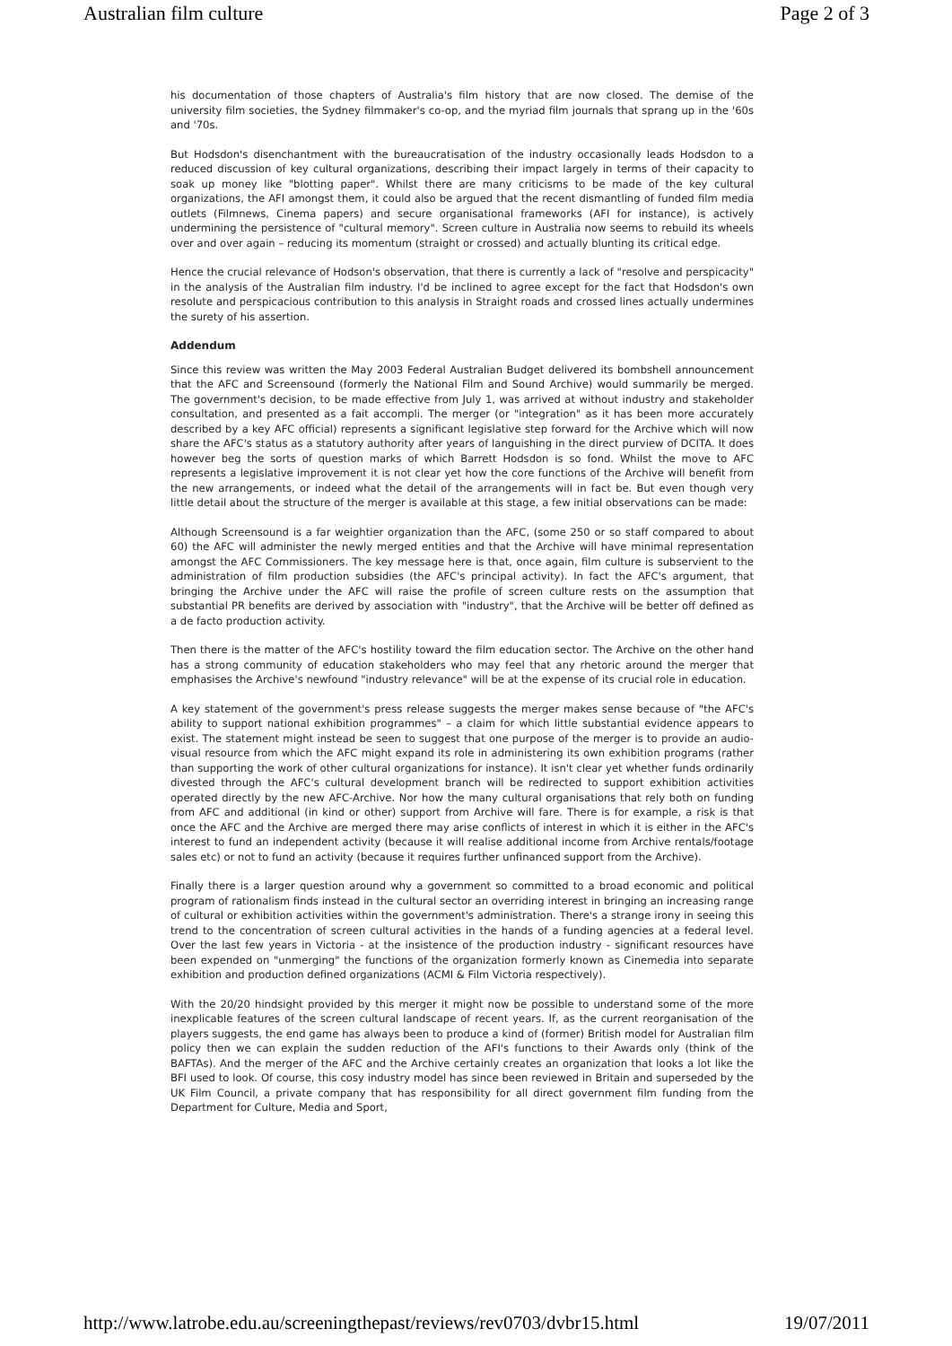Australian film culture Page 2 of 3
his documentation of those chapters of Australia's film history that are now closed. The demise of the university film societies, the Sydney filmmaker's co-op, and the myriad film journals that sprang up in the '60s and '70s.
But Hodsdon's disenchantment with the bureaucratisation of the industry occasionally leads Hodsdon to a reduced discussion of key cultural organizations, describing their impact largely in terms of their capacity to soak up money like "blotting paper". Whilst there are many criticisms to be made of the key cultural organizations, the AFI amongst them, it could also be argued that the recent dismantling of funded film media outlets (Filmnews, Cinema papers) and secure organisational frameworks (AFI for instance), is actively undermining the persistence of "cultural memory". Screen culture in Australia now seems to rebuild its wheels over and over again – reducing its momentum (straight or crossed) and actually blunting its critical edge.
Hence the crucial relevance of Hodson's observation, that there is currently a lack of "resolve and perspicacity" in the analysis of the Australian film industry. I'd be inclined to agree except for the fact that Hodsdon's own resolute and perspicacious contribution to this analysis in Straight roads and crossed lines actually undermines the surety of his assertion.
Addendum
Since this review was written the May 2003 Federal Australian Budget delivered its bombshell announcement that the AFC and Screensound (formerly the National Film and Sound Archive) would summarily be merged. The government's decision, to be made effective from July 1, was arrived at without industry and stakeholder consultation, and presented as a fait accompli. The merger (or "integration" as it has been more accurately described by a key AFC official) represents a significant legislative step forward for the Archive which will now share the AFC's status as a statutory authority after years of languishing in the direct purview of DCITA. It does however beg the sorts of question marks of which Barrett Hodsdon is so fond. Whilst the move to AFC represents a legislative improvement it is not clear yet how the core functions of the Archive will benefit from the new arrangements, or indeed what the detail of the arrangements will in fact be. But even though very little detail about the structure of the merger is available at this stage, a few initial observations can be made:
Although Screensound is a far weightier organization than the AFC, (some 250 or so staff compared to about 60) the AFC will administer the newly merged entities and that the Archive will have minimal representation amongst the AFC Commissioners. The key message here is that, once again, film culture is subservient to the administration of film production subsidies (the AFC's principal activity). In fact the AFC's argument, that bringing the Archive under the AFC will raise the profile of screen culture rests on the assumption that substantial PR benefits are derived by association with "industry", that the Archive will be better off defined as a de facto production activity.
Then there is the matter of the AFC's hostility toward the film education sector. The Archive on the other hand has a strong community of education stakeholders who may feel that any rhetoric around the merger that emphasises the Archive's newfound "industry relevance" will be at the expense of its crucial role in education.
A key statement of the government's press release suggests the merger makes sense because of "the AFC's ability to support national exhibition programmes" – a claim for which little substantial evidence appears to exist. The statement might instead be seen to suggest that one purpose of the merger is to provide an audio-visual resource from which the AFC might expand its role in administering its own exhibition programs (rather than supporting the work of other cultural organizations for instance). It isn't clear yet whether funds ordinarily divested through the AFC's cultural development branch will be redirected to support exhibition activities operated directly by the new AFC-Archive. Nor how the many cultural organisations that rely both on funding from AFC and additional (in kind or other) support from Archive will fare. There is for example, a risk is that once the AFC and the Archive are merged there may arise conflicts of interest in which it is either in the AFC's interest to fund an independent activity (because it will realise additional income from Archive rentals/footage sales etc) or not to fund an activity (because it requires further unfinanced support from the Archive).
Finally there is a larger question around why a government so committed to a broad economic and political program of rationalism finds instead in the cultural sector an overriding interest in bringing an increasing range of cultural or exhibition activities within the government's administration. There's a strange irony in seeing this trend to the concentration of screen cultural activities in the hands of a funding agencies at a federal level. Over the last few years in Victoria - at the insistence of the production industry - significant resources have been expended on "unmerging" the functions of the organization formerly known as Cinemedia into separate exhibition and production defined organizations (ACMI & Film Victoria respectively).
With the 20/20 hindsight provided by this merger it might now be possible to understand some of the more inexplicable features of the screen cultural landscape of recent years. If, as the current reorganisation of the players suggests, the end game has always been to produce a kind of (former) British model for Australian film policy then we can explain the sudden reduction of the AFI's functions to their Awards only (think of the BAFTAs). And the merger of the AFC and the Archive certainly creates an organization that looks a lot like the BFI used to look. Of course, this cosy industry model has since been reviewed in Britain and superseded by the UK Film Council, a private company that has responsibility for all direct government film funding from the Department for Culture, Media and Sport,
http://www.latrobe.edu.au/screeningthepast/reviews/rev0703/dvbr15.html 19/07/2011